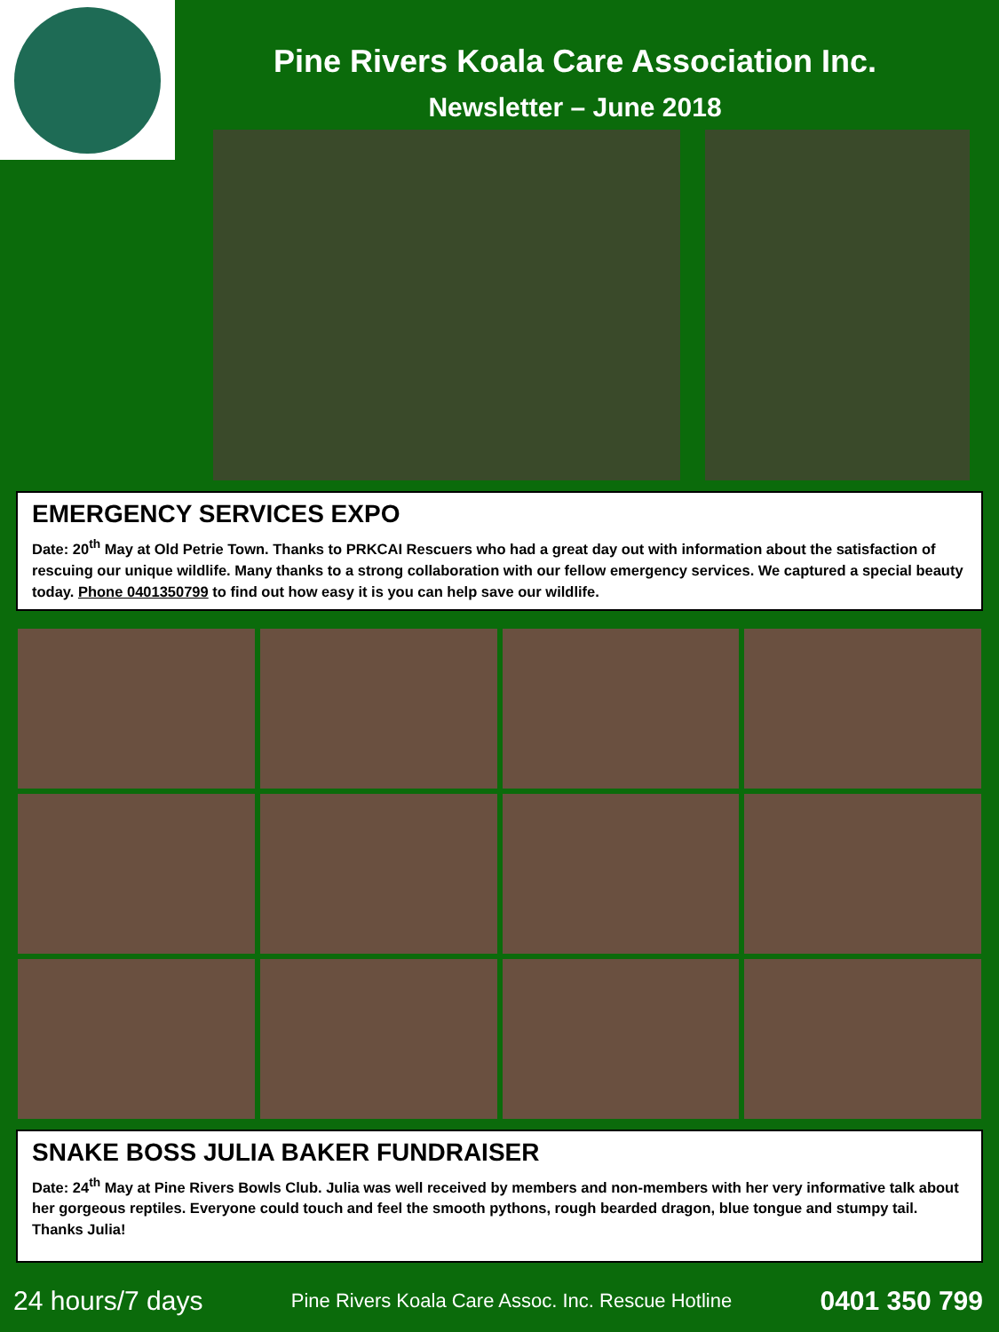Pine Rivers Koala Care Association Inc.
Newsletter – June 2018
EMERGENCY SERVICES EXPO
Date: 20<sup>th</sup> May at Old Petrie Town. Thanks to PRKCAI Rescuers who had a great day out with information about the satisfaction of rescuing our unique wildlife. Many thanks to a strong collaboration with our fellow emergency services. We captured a special beauty today. Phone 0401350799 to find out how easy it is you can help save our wildlife.
SNAKE BOSS JULIA BAKER FUNDRAISER
Date: 24<sup>th</sup> May at Pine Rivers Bowls Club. Julia was well received by members and non-members with her very informative talk about her gorgeous reptiles. Everyone could touch and feel the smooth pythons, rough bearded dragon, blue tongue and stumpy tail. Thanks Julia!
24 hours/7 days Pine Rivers Koala Care Assoc. Inc. Rescue Hotline 0401 350 799